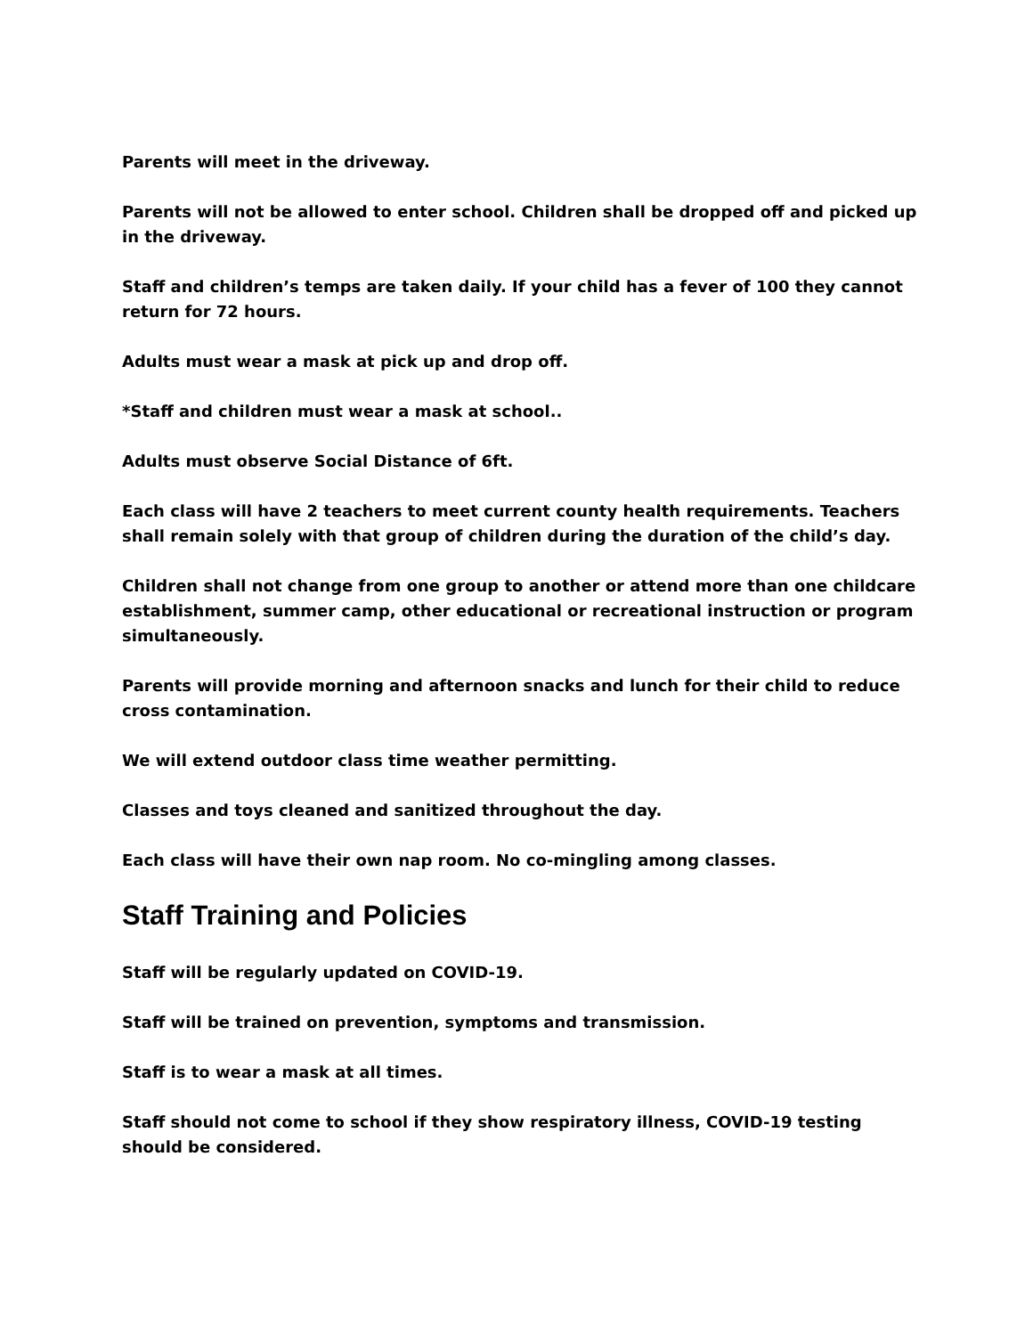Parents will meet in the driveway.
Parents will not be allowed to enter school. Children shall be dropped off and picked up in the driveway.
Staff and children’s temps are taken daily. If your child has a fever of 100 they cannot return for 72 hours.
Adults must wear a mask at pick up and drop off.
*Staff and children must wear a mask at school..
Adults must observe Social Distance of 6ft.
Each class will have 2 teachers to meet current county health requirements. Teachers shall remain solely with that group of children during the duration of the child’s day.
Children shall not change from one group to another or attend more than one childcare establishment, summer camp, other educational or recreational instruction or program simultaneously.
Parents will provide morning and afternoon snacks and lunch for their child to reduce cross contamination.
We will extend outdoor class time weather permitting.
Classes and toys cleaned and sanitized throughout the day.
Each class will have their own nap room. No co-mingling among classes.
Staff Training and Policies
Staff will be regularly updated on COVID-19.
Staff will be trained on prevention, symptoms and transmission.
Staff is to wear a mask at all times.
Staff should not come to school if they show respiratory illness, COVID-19 testing should be considered.